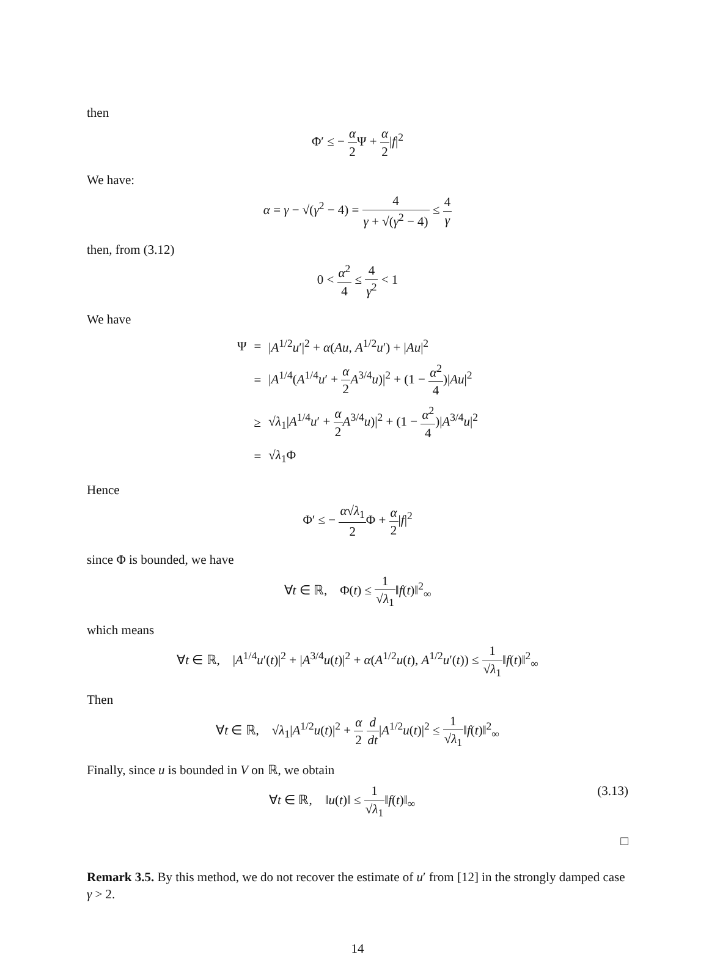then
Φ′ ≤ − α 2 Ψ + α 2|f|<sup>2</sup>
We have:
α = γ − √(γ<sup>2</sup> − 4) = 4 γ + √(γ<sup>2</sup> − 4) ≤ 4 γ
then, from (3.12)
0 < α<sup>2</sup> 4 ≤ 4 γ<sup>2</sup> < 1
We have
| Ψ | = | / A<sup>1/2</sup> u ′/<sup>2</sup> + α ( Au , A<sup>1/2</sup> u ′) + / Au /<sup>2</sup> |
| | = | / A<sup>1/4</sup>( A<sup>1/4</sup> u ′ + α 2 A<sup>3/4</sup> u )/<sup>2</sup> + (1 − α<sup>2</sup> 4 )/ Au /<sup>2</sup> |
| | ≥ | √ λ<sub>1</sub>/ A<sup>1/4</sup> u ′ + α 2 A<sup>3/4</sup> u )/<sup>2</sup> + (1 − α<sup>2</sup> 4 )/ A<sup>3/4</sup> u /<sup>2</sup> |
| | = | √ λ<sub>1</sub>Φ |
Hence
Φ′ ≤ − α√λ<sub>1</sub> 2 Φ + α 2|f|<sup>2</sup>
since Φ is bounded, we have
∀t ∈ ℝ, Φ(t) ≤ 1 √λ<sub>1</sub>‖f(t)‖<sup>2</sup><sub>∞</sub>
which means
∀t ∈ ℝ, |A<sup>1/4</sup>u′(t)|<sup>2</sup> + |A<sup>3/4</sup>u(t)|<sup>2</sup> + α(A<sup>1/2</sup>u(t), A<sup>1/2</sup>u′(t)) ≤ 1 √λ<sub>1</sub>‖f(t)‖<sup>2</sup><sub>∞</sub>
Then
∀t ∈ ℝ, √λ<sub>1</sub>|A<sup>1/2</sup>u(t)|<sup>2</sup> + α 2 d dt|A<sup>1/2</sup>u(t)|<sup>2</sup> ≤ 1 √λ<sub>1</sub>‖f(t)‖<sup>2</sup><sub>∞</sub>
Finally, since u is bounded in V on ℝ, we obtain
(3.13) ∀t ∈ ℝ, ‖u(t)‖ ≤ 1 √λ<sub>1</sub>‖f(t)‖<sub>∞</sub>
□
Remark 3.5. By this method, we do not recover the estimate of u′ from [12] in the strongly damped case γ > 2.
14